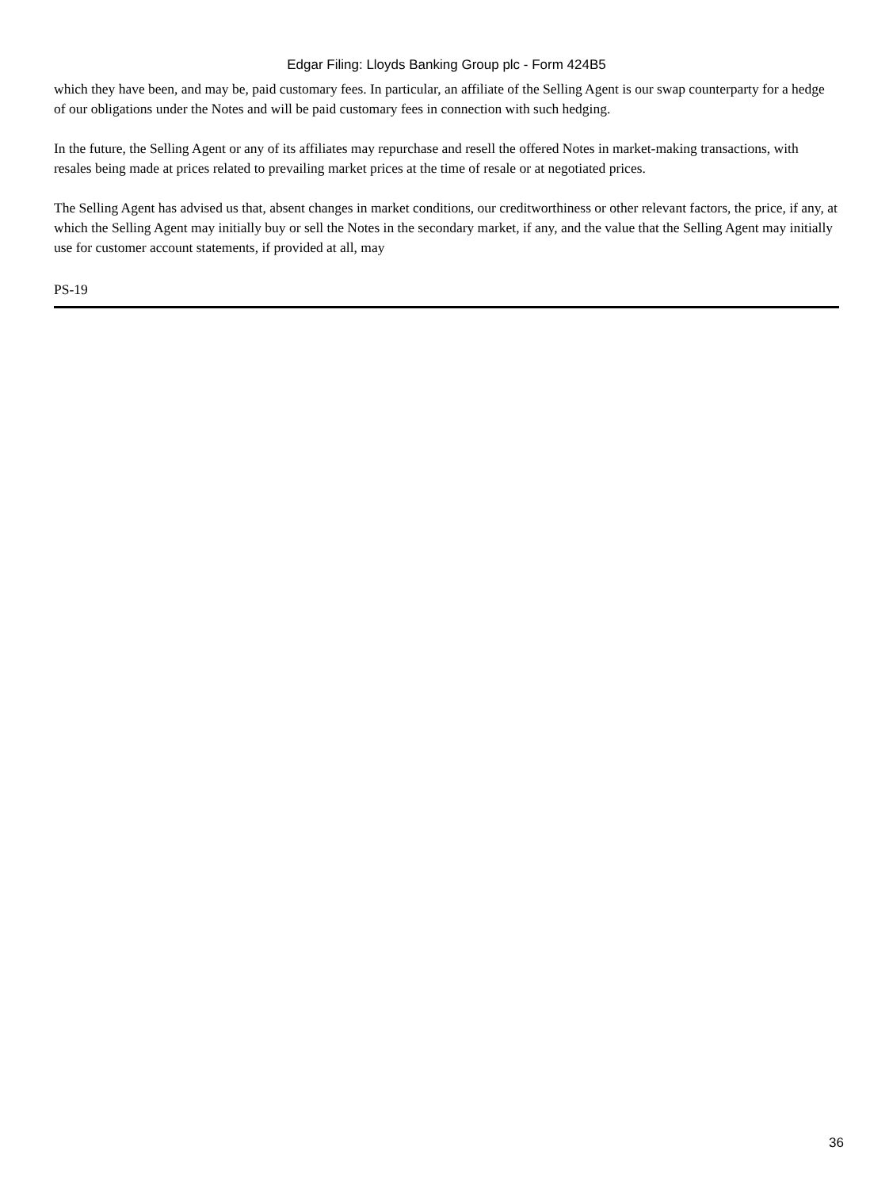Edgar Filing: Lloyds Banking Group plc - Form 424B5
which they have been, and may be, paid customary fees. In particular, an affiliate of the Selling Agent is our swap counterparty for a hedge of our obligations under the Notes and will be paid customary fees in connection with such hedging.
In the future, the Selling Agent or any of its affiliates may repurchase and resell the offered Notes in market-making transactions, with resales being made at prices related to prevailing market prices at the time of resale or at negotiated prices.
The Selling Agent has advised us that, absent changes in market conditions, our creditworthiness or other relevant factors, the price, if any, at which the Selling Agent may initially buy or sell the Notes in the secondary market, if any, and the value that the Selling Agent may initially use for customer account statements, if provided at all, may
PS-19
36